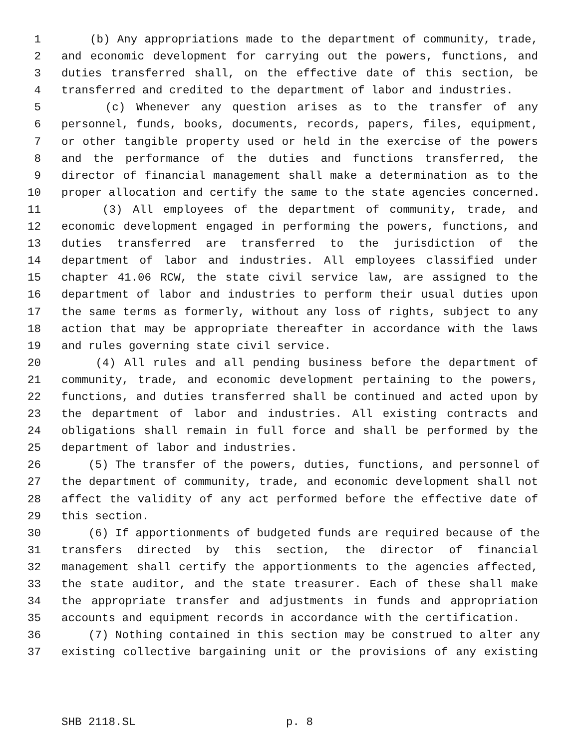1 (b) Any appropriations made to the department of community, trade,
2 and economic development for carrying out the powers, functions, and
3 duties transferred shall, on the effective date of this section, be
4 transferred and credited to the department of labor and industries.
5 (c) Whenever any question arises as to the transfer of any
6 personnel, funds, books, documents, records, papers, files, equipment,
7 or other tangible property used or held in the exercise of the powers
8 and the performance of the duties and functions transferred, the
9 director of financial management shall make a determination as to the
10 proper allocation and certify the same to the state agencies concerned.
11 (3) All employees of the department of community, trade, and
12 economic development engaged in performing the powers, functions, and
13 duties transferred are transferred to the jurisdiction of the
14 department of labor and industries. All employees classified under
15 chapter 41.06 RCW, the state civil service law, are assigned to the
16 department of labor and industries to perform their usual duties upon
17 the same terms as formerly, without any loss of rights, subject to any
18 action that may be appropriate thereafter in accordance with the laws
19 and rules governing state civil service.
20 (4) All rules and all pending business before the department of
21 community, trade, and economic development pertaining to the powers,
22 functions, and duties transferred shall be continued and acted upon by
23 the department of labor and industries. All existing contracts and
24 obligations shall remain in full force and shall be performed by the
25 department of labor and industries.
26 (5) The transfer of the powers, duties, functions, and personnel of
27 the department of community, trade, and economic development shall not
28 affect the validity of any act performed before the effective date of
29 this section.
30 (6) If apportionments of budgeted funds are required because of the
31 transfers directed by this section, the director of financial
32 management shall certify the apportionments to the agencies affected,
33 the state auditor, and the state treasurer. Each of these shall make
34 the appropriate transfer and adjustments in funds and appropriation
35 accounts and equipment records in accordance with the certification.
36 (7) Nothing contained in this section may be construed to alter any
37 existing collective bargaining unit or the provisions of any existing
SHB 2118.SL p. 8